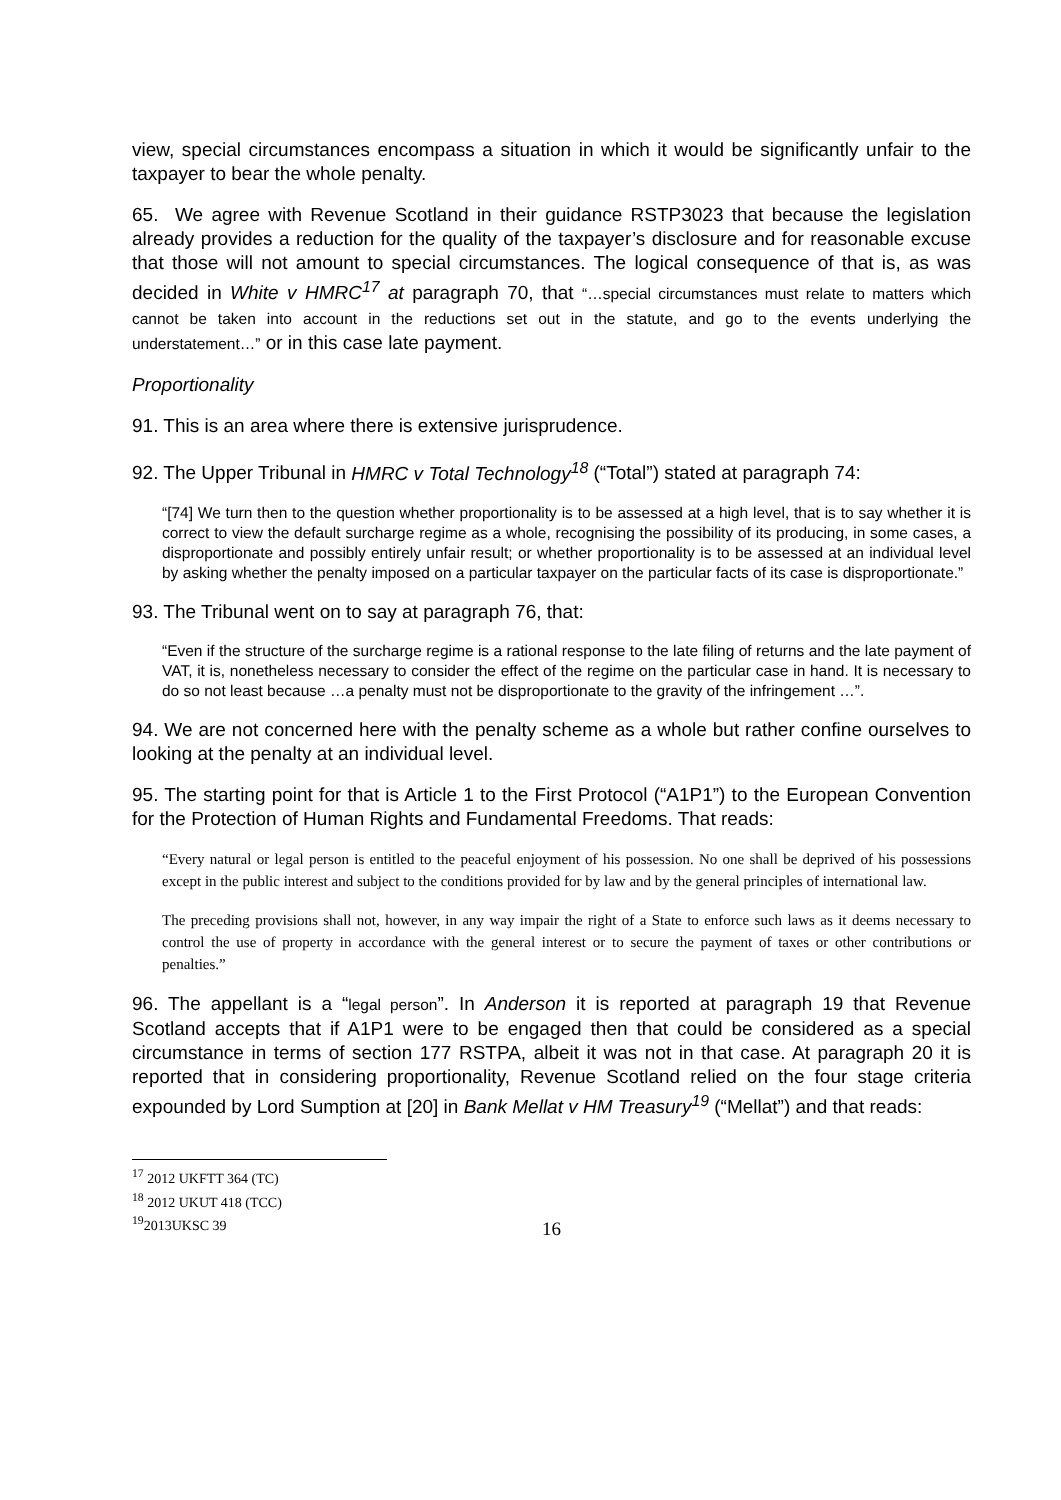view, special circumstances encompass a situation in which it would be significantly unfair to the taxpayer to bear the whole penalty.
65. We agree with Revenue Scotland in their guidance RSTP3023 that because the legislation already provides a reduction for the quality of the taxpayer’s disclosure and for reasonable excuse that those will not amount to special circumstances. The logical consequence of that is, as was decided in White v HMRC<sup>17</sup> at paragraph 70, that “…special circumstances must relate to matters which cannot be taken into account in the reductions set out in the statute, and go to the events underlying the understatement…” or in this case late payment.
Proportionality
91. This is an area where there is extensive jurisprudence.
92. The Upper Tribunal in HMRC v Total Technology<sup>18</sup> (“Total”) stated at paragraph 74:
“[74] We turn then to the question whether proportionality is to be assessed at a high level, that is to say whether it is correct to view the default surcharge regime as a whole, recognising the possibility of its producing, in some cases, a disproportionate and possibly entirely unfair result; or whether proportionality is to be assessed at an individual level by asking whether the penalty imposed on a particular taxpayer on the particular facts of its case is disproportionate.”
93. The Tribunal went on to say at paragraph 76, that:
“Even if the structure of the surcharge regime is a rational response to the late filing of returns and the late payment of VAT, it is, nonetheless necessary to consider the effect of the regime on the particular case in hand. It is necessary to do so not least because …a penalty must not be disproportionate to the gravity of the infringement …”.
94. We are not concerned here with the penalty scheme as a whole but rather confine ourselves to looking at the penalty at an individual level.
95. The starting point for that is Article 1 to the First Protocol (“A1P1”) to the European Convention for the Protection of Human Rights and Fundamental Freedoms. That reads:
“Every natural or legal person is entitled to the peaceful enjoyment of his possession. No one shall be deprived of his possessions except in the public interest and subject to the conditions provided for by law and by the general principles of international law.
The preceding provisions shall not, however, in any way impair the right of a State to enforce such laws as it deems necessary to control the use of property in accordance with the general interest or to secure the payment of taxes or other contributions or penalties.”
96. The appellant is a “legal person”. In Anderson it is reported at paragraph 19 that Revenue Scotland accepts that if A1P1 were to be engaged then that could be considered as a special circumstance in terms of section 177 RSTPA, albeit it was not in that case. At paragraph 20 it is reported that in considering proportionality, Revenue Scotland relied on the four stage criteria expounded by Lord Sumption at [20] in Bank Mellat v HM Treasury<sup>19</sup> (“Mellat”) and that reads:
<sup>17</sup> 2012 UKFTT 364 (TC)
<sup>18</sup> 2012 UKUT 418 (TCC)
<sup>19</sup> 2013UKSC 39
16